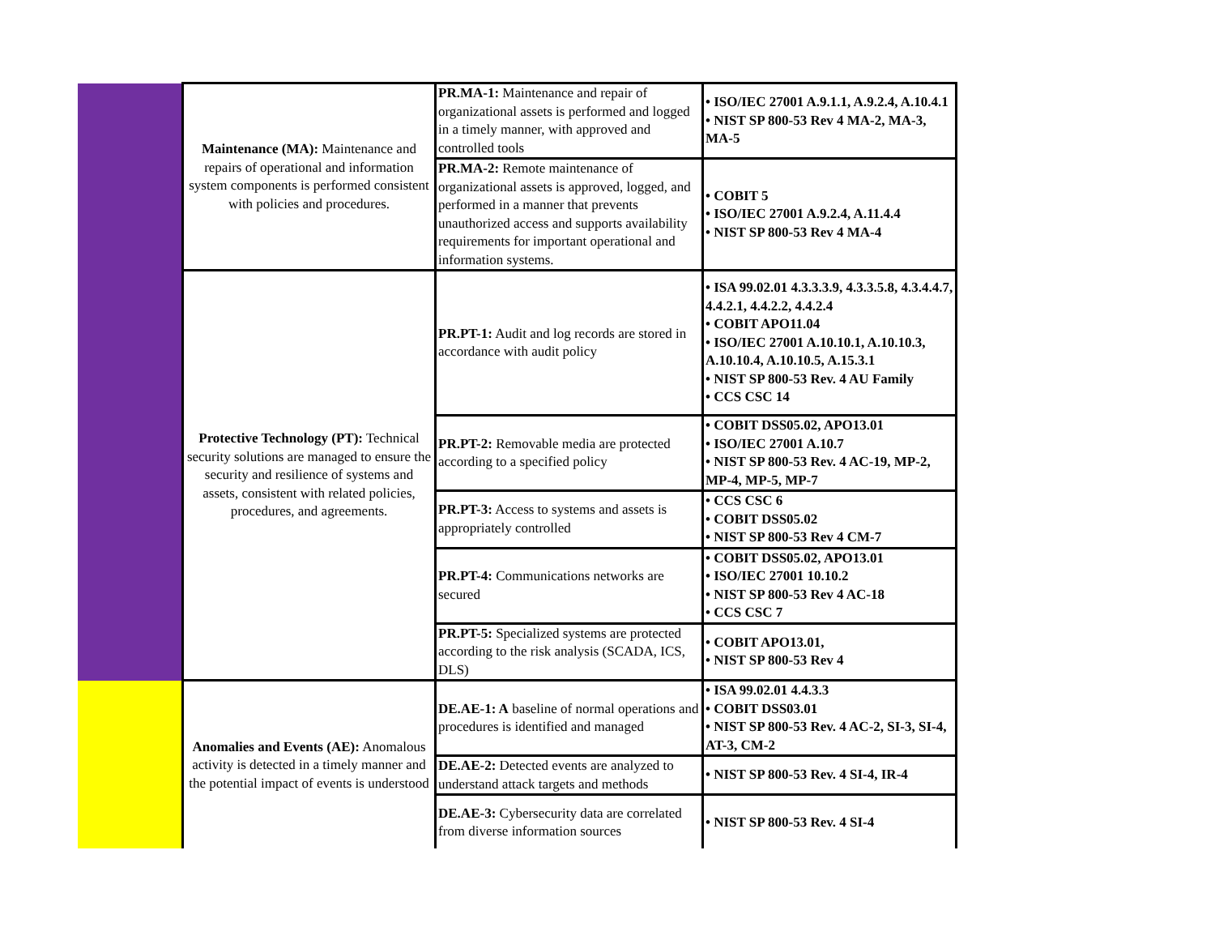| | Maintenance (MA): Maintenance and repairs of operational and information system components is performed consistent with policies and procedures. | PR.MA-1: Maintenance and repair of organizational assets is performed and logged in a timely manner, with approved and controlled tools | • ISO/IEC 27001 A.9.1.1, A.9.2.4, A.10.4.1 • NIST SP 800-53 Rev 4 MA-2, MA-3, MA-5 |
| | | PR.MA-2: Remote maintenance of organizational assets is approved, logged, and performed in a manner that prevents unauthorized access and supports availability requirements for important operational and information systems. | • COBIT 5 • ISO/IEC 27001 A.9.2.4, A.11.4.4 • NIST SP 800-53 Rev 4 MA-4 |
| | Protective Technology (PT): Technical security solutions are managed to ensure the security and resilience of systems and assets, consistent with related policies, procedures, and agreements. | PR.PT-1: Audit and log records are stored in accordance with audit policy | • ISA 99.02.01 4.3.3.3.9, 4.3.3.5.8, 4.3.4.4.7, 4.4.2.1, 4.4.2.2, 4.4.2.4 • COBIT APO11.04 • ISO/IEC 27001 A.10.10.1, A.10.10.3, A.10.10.4, A.10.10.5, A.15.3.1 • NIST SP 800-53 Rev. 4 AU Family • CCS CSC 14 |
| | | PR.PT-2: Removable media are protected according to a specified policy | • COBIT DSS05.02, APO13.01 • ISO/IEC 27001 A.10.7 • NIST SP 800-53 Rev. 4 AC-19, MP-2, MP-4, MP-5, MP-7 |
| | | PR.PT-3: Access to systems and assets is appropriately controlled | • CCS CSC 6 • COBIT DSS05.02 • NIST SP 800-53 Rev 4 CM-7 |
| | | PR.PT-4: Communications networks are secured | • COBIT DSS05.02, APO13.01 • ISO/IEC 27001 10.10.2 • NIST SP 800-53 Rev 4 AC-18 • CCS CSC 7 |
| | | PR.PT-5: Specialized systems are protected according to the risk analysis (SCADA, ICS, DLS) | • COBIT APO13.01, • NIST SP 800-53 Rev 4 |
| | Anomalies and Events (AE): Anomalous activity is detected in a timely manner and the potential impact of events is understood | DE.AE-1: A baseline of normal operations and procedures is identified and managed | • ISA 99.02.01 4.4.3.3 • COBIT DSS03.01 • NIST SP 800-53 Rev. 4 AC-2, SI-3, SI-4, AT-3, CM-2 |
| | | DE.AE-2: Detected events are analyzed to understand attack targets and methods | • NIST SP 800-53 Rev. 4 SI-4, IR-4 |
| | | DE.AE-3: Cybersecurity data are correlated from diverse information sources | • NIST SP 800-53 Rev. 4 SI-4 |